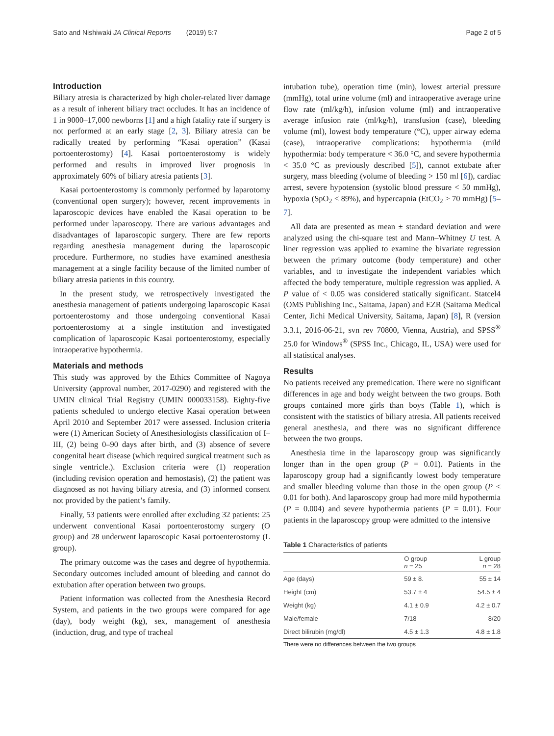Sato and Nishiwaki JA Clinical Reports (2019) 5:7 Page 2 of 5
Introduction
Biliary atresia is characterized by high choler-related liver damage as a result of inherent biliary tract occludes. It has an incidence of 1 in 9000–17,000 newborns [1] and a high fatality rate if surgery is not performed at an early stage [2, 3]. Biliary atresia can be radically treated by performing “Kasai operation” (Kasai portoenterostomy) [4]. Kasai portoenterostomy is widely performed and results in improved liver prognosis in approximately 60% of biliary atresia patients [3].
Kasai portoenterostomy is commonly performed by laparotomy (conventional open surgery); however, recent improvements in laparoscopic devices have enabled the Kasai operation to be performed under laparoscopy. There are various advantages and disadvantages of laparoscopic surgery. There are few reports regarding anesthesia management during the laparoscopic procedure. Furthermore, no studies have examined anesthesia management at a single facility because of the limited number of biliary atresia patients in this country.
In the present study, we retrospectively investigated the anesthesia management of patients undergoing laparoscopic Kasai portoenterostomy and those undergoing conventional Kasai portoenterostomy at a single institution and investigated complication of laparoscopic Kasai portoenterostomy, especially intraoperative hypothermia.
Materials and methods
This study was approved by the Ethics Committee of Nagoya University (approval number, 2017-0290) and registered with the UMIN clinical Trial Registry (UMIN 000033158). Eighty-five patients scheduled to undergo elective Kasai operation between April 2010 and September 2017 were assessed. Inclusion criteria were (1) American Society of Anesthesiologists classification of I–III, (2) being 0–90 days after birth, and (3) absence of severe congenital heart disease (which required surgical treatment such as single ventricle.). Exclusion criteria were (1) reoperation (including revision operation and hemostasis), (2) the patient was diagnosed as not having biliary atresia, and (3) informed consent not provided by the patient’s family.
Finally, 53 patients were enrolled after excluding 32 patients: 25 underwent conventional Kasai portoenterostomy surgery (O group) and 28 underwent laparoscopic Kasai portoenterostomy (L group).
The primary outcome was the cases and degree of hypothermia. Secondary outcomes included amount of bleeding and cannot do extubation after operation between two groups.
Patient information was collected from the Anesthesia Record System, and patients in the two groups were compared for age (day), body weight (kg), sex, management of anesthesia (induction, drug, and type of tracheal
intubation tube), operation time (min), lowest arterial pressure (mmHg), total urine volume (ml) and intraoperative average urine flow rate (ml/kg/h), infusion volume (ml) and intraoperative average infusion rate (ml/kg/h), transfusion (case), bleeding volume (ml), lowest body temperature (°C), upper airway edema (case), intraoperative complications: hypothermia (mild hypothermia: body temperature < 36.0 °C, and severe hypothermia < 35.0 °C as previously described [5]), cannot extubate after surgery, mass bleeding (volume of bleeding > 150 ml [6]), cardiac arrest, severe hypotension (systolic blood pressure < 50 mmHg), hypoxia (SpO<sub>2</sub> < 89%), and hypercapnia (EtCO<sub>2</sub> > 70 mmHg) [5–7].
All data are presented as mean ± standard deviation and were analyzed using the chi-square test and Mann–Whitney U test. A liner regression was applied to examine the bivariate regression between the primary outcome (body temperature) and other variables, and to investigate the independent variables which affected the body temperature, multiple regression was applied. A P value of < 0.05 was considered statically significant. Statcel4 (OMS Publishing Inc., Saitama, Japan) and EZR (Saitama Medical Center, Jichi Medical University, Saitama, Japan) [8], R (version 3.3.1, 2016-06-21, svn rev 70800, Vienna, Austria), and SPSS<sup>®</sup> 25.0 for Windows<sup>®</sup> (SPSS Inc., Chicago, IL, USA) were used for all statistical analyses.
Results
No patients received any premedication. There were no significant differences in age and body weight between the two groups. Both groups contained more girls than boys (Table 1), which is consistent with the statistics of biliary atresia. All patients received general anesthesia, and there was no significant difference between the two groups.
Anesthesia time in the laparoscopy group was significantly longer than in the open group (P = 0.01). Patients in the laparoscopy group had a significantly lowest body temperature and smaller bleeding volume than those in the open group (P < 0.01 for both). And laparoscopy group had more mild hypothermia (P = 0.004) and severe hypothermia patients (P = 0.01). Four patients in the laparoscopy group were admitted to the intensive
Table 1 Characteristics of patients
| | O group n = 25 | L group n = 28 |
| --- | --- | --- |
| Age (days) | 59 ± 8. | 55 ± 14 |
| Height (cm) | 53.7 ± 4 | 54.5 ± 4 |
| Weight (kg) | 4.1 ± 0.9 | 4.2 ± 0.7 |
| Male/female | 7/18 | 8/20 |
| Direct bilirubin (mg/dl) | 4.5 ± 1.3 | 4.8 ± 1.8 |
There were no differences between the two groups